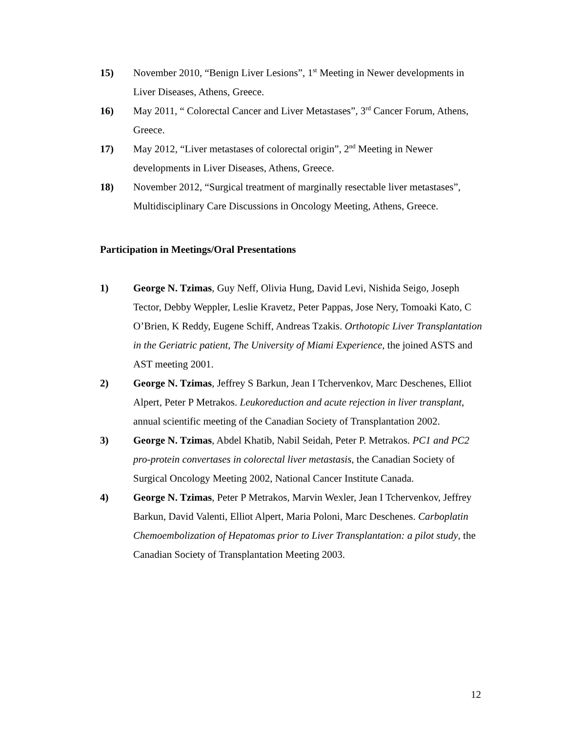15) November 2010, “Benign Liver Lesions”, 1<sup>st</sup> Meeting in Newer developments in Liver Diseases, Athens, Greece.
16) May 2011, “ Colorectal Cancer and Liver Metastases”, 3<sup>rd</sup> Cancer Forum, Athens, Greece.
17) May 2012, “Liver metastases of colorectal origin”, 2<sup>nd</sup> Meeting in Newer developments in Liver Diseases, Athens, Greece.
18) November 2012, “Surgical treatment of marginally resectable liver metastases”, Multidisciplinary Care Discussions in Oncology Meeting, Athens, Greece.
Participation in Meetings/Oral Presentations
1) George N. Tzimas, Guy Neff, Olivia Hung, David Levi, Nishida Seigo, Joseph Tector, Debby Weppler, Leslie Kravetz, Peter Pappas, Jose Nery, Tomoaki Kato, C O’Brien, K Reddy, Eugene Schiff, Andreas Tzakis. Orthotopic Liver Transplantation in the Geriatric patient, The University of Miami Experience, the joined ASTS and AST meeting 2001.
2) George N. Tzimas, Jeffrey S Barkun, Jean I Tchervenkov, Marc Deschenes, Elliot Alpert, Peter P Metrakos. Leukoreduction and acute rejection in liver transplant, annual scientific meeting of the Canadian Society of Transplantation 2002.
3) George N. Tzimas, Abdel Khatib, Nabil Seidah, Peter P. Metrakos. PC1 and PC2 pro-protein convertases in colorectal liver metastasis, the Canadian Society of Surgical Oncology Meeting 2002, National Cancer Institute Canada.
4) George N. Tzimas, Peter P Metrakos, Marvin Wexler, Jean I Tchervenkov, Jeffrey Barkun, David Valenti, Elliot Alpert, Maria Poloni, Marc Deschenes. Carboplatin Chemoembolization of Hepatomas prior to Liver Transplantation: a pilot study, the Canadian Society of Transplantation Meeting 2003.
12